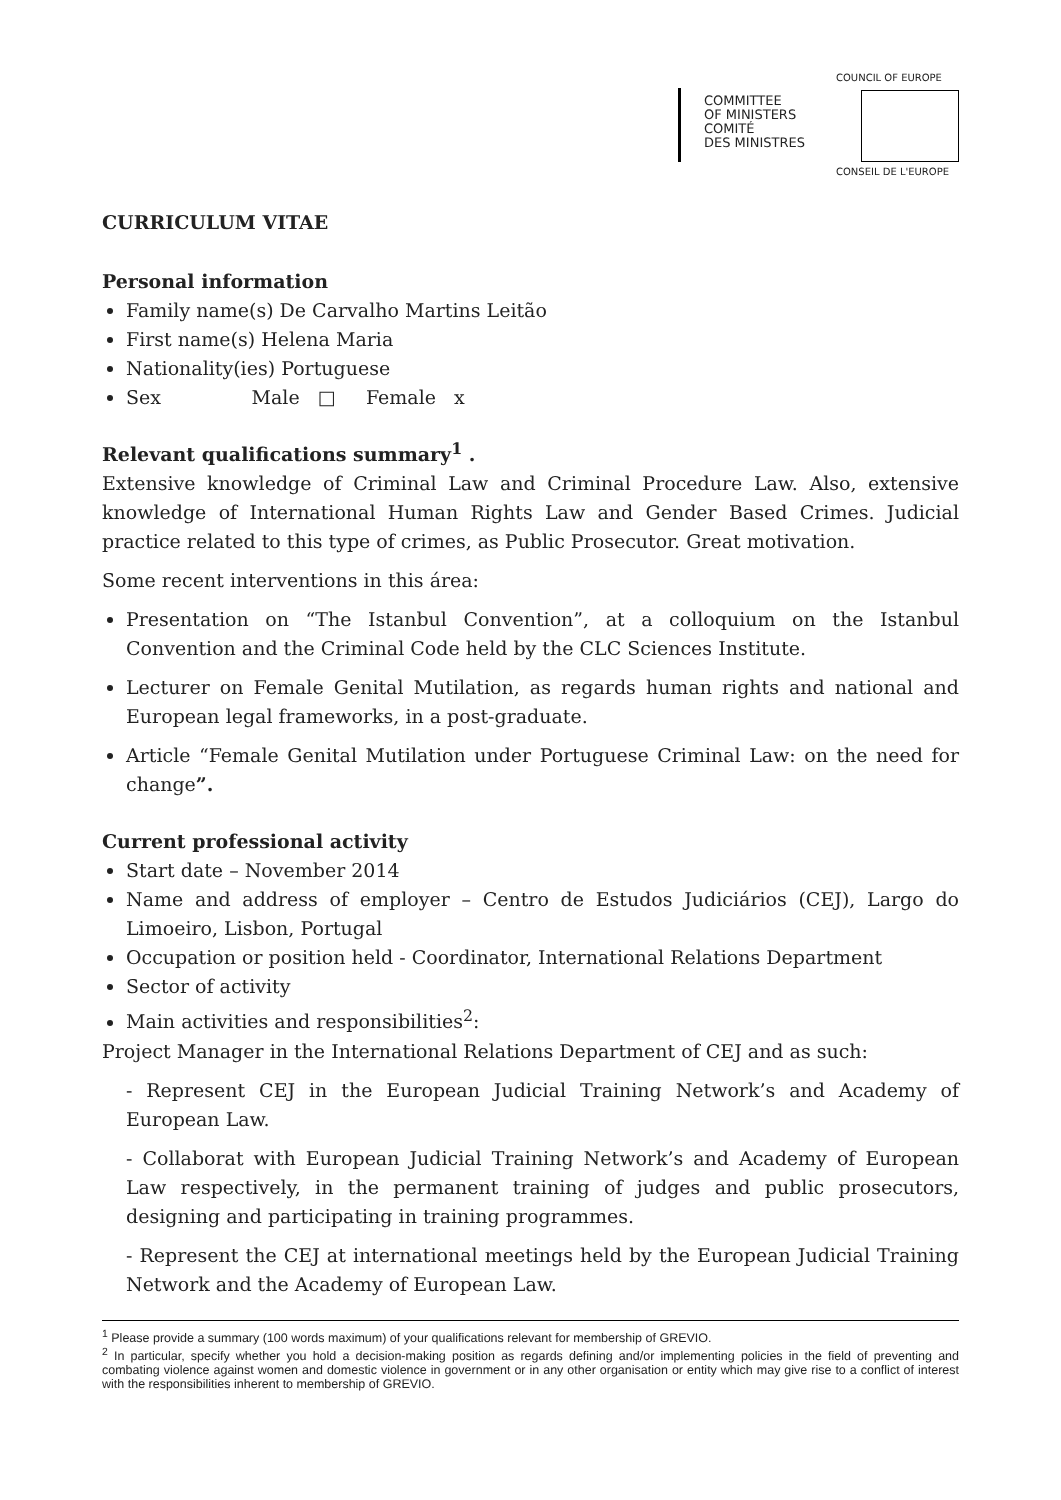COMMITTEE
OF MINISTERS
COMITÉ
DES MINISTRES
COUNCIL OF EUROPE
CONSEIL DE L'EUROPE
CURRICULUM VITAE
Personal information
Family name(s) De Carvalho Martins Leitão
First name(s) Helena Maria
Nationality(ies) Portuguese
Sex Male □ Female x
Relevant qualifications summary<sup>1</sup> .
Extensive knowledge of Criminal Law and Criminal Procedure Law. Also, extensive knowledge of International Human Rights Law and Gender Based Crimes. Judicial practice related to this type of crimes, as Public Prosecutor. Great motivation.
Some recent interventions in this área:
Presentation on “The Istanbul Convention”, at a colloquium on the Istanbul Convention and the Criminal Code held by the CLC Sciences Institute.
Lecturer on Female Genital Mutilation, as regards human rights and national and European legal frameworks, in a post-graduate.
Article “Female Genital Mutilation under Portuguese Criminal Law: on the need for change”.
Current professional activity
Start date – November 2014
Name and address of employer – Centro de Estudos Judiciários (CEJ), Largo do Limoeiro, Lisbon, Portugal
Occupation or position held - Coordinator, International Relations Department
Sector of activity
Main activities and responsibilities<sup>2</sup>:
Project Manager in the International Relations Department of CEJ and as such:
- Represent CEJ in the European Judicial Training Network’s and Academy of European Law.
- Collaborat with European Judicial Training Network’s and Academy of European Law respectively, in the permanent training of judges and public prosecutors, designing and participating in training programmes.
- Represent the CEJ at international meetings held by the European Judicial Training Network and the Academy of European Law.
<sup>1</sup> Please provide a summary (100 words maximum) of your qualifications relevant for membership of GREVIO.
<sup>2</sup> In particular, specify whether you hold a decision-making position as regards defining and/or implementing policies in the field of preventing and combating violence against women and domestic violence in government or in any other organisation or entity which may give rise to a conflict of interest with the responsibilities inherent to membership of GREVIO.